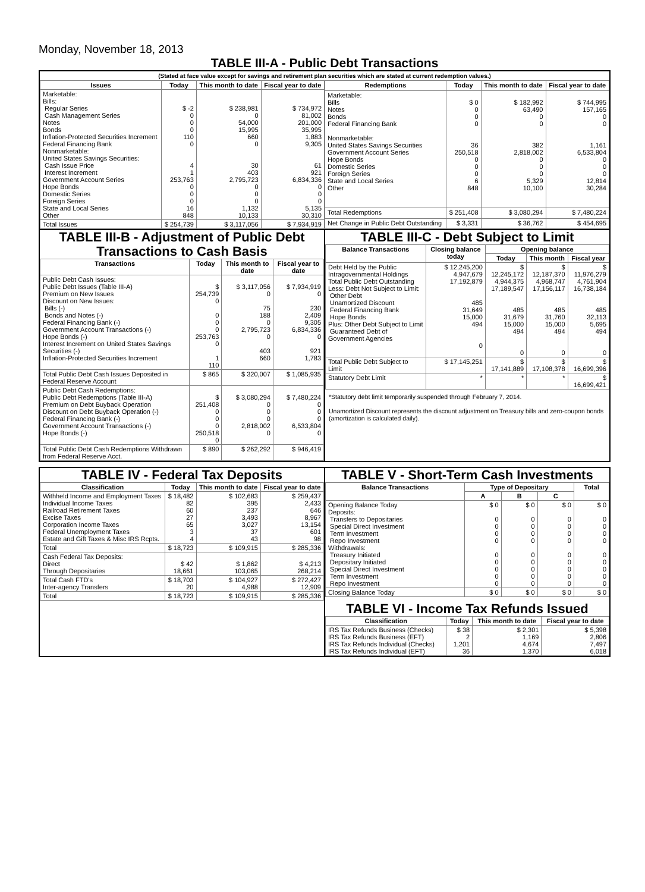Monday, November 18, 2013
TABLE III-A - Public Debt Transactions
(Stated at face value except for savings and retirement plan securities which are stated at current redemption values.)
| Issues | Today | This month to date | Fiscal year to date |
| --- | --- | --- | --- |
| Marketable: Bills: Regular Series Cash Management Series Notes Bonds Inflation-Protected Securities Increment Federal Financing Bank Nonmarketable: United States Savings Securities: Cash Issue Price Interest Increment Government Account Series Hope Bonds Domestic Series Foreign Series State and Local Series Other | $ -2 0 0 0 110 0 4 1 253,763 0 0 0 16 848 | $ 238,981 0 54,000 15,995 660 0 30 403 2,795,723 0 0 0 1,132 10,133 | $ 734,972 81,002 201,000 35,995 1,883 9,305 61 921 6,834,336 0 0 0 5,135 30,310 |
| Total Issues | $ 254,739 | $ 3,117,056 | $ 7,934,919 |
| Redemptions | Today | This month to date | Fiscal year to date |
| --- | --- | --- | --- |
| Marketable: Bills Notes Bonds Federal Financing Bank Nonmarketable: United States Savings Securities Government Account Series Hope Bonds Domestic Series Foreign Series State and Local Series Other | $ 0 0 0 0 36 250,518 0 0 0 6 848 | $ 182,992 63,490 0 0 382 2,818,002 0 0 0 5,329 10,100 | $ 744,995 157,165 0 0 1,161 6,533,804 0 0 0 12,814 30,284 |
| Total Redemptions | $ 251,408 | $ 3,080,294 | $ 7,480,224 |
| Net Change in Public Debt Outstanding | $ 3,331 | $ 36,762 | $ 454,695 |
TABLE III-B - Adjustment of Public Debt Transactions to Cash Basis
| Transactions | Today | This month to date | Fiscal year to date |
| --- | --- | --- | --- |
| Public Debt Cash Issues: Public Debt Issues (Table III-A) Premium on New Issues Discount on New Issues: Bills (-) Bonds and Notes (-) Federal Financing Bank (-) Government Account Transactions (-) Hope Bonds (-) Interest Increment on United States Savings Securities (-) Inflation-Protected Securities Increment | $ 254,739 0 0 0 0 253,763 0 1 110 | $ 3,117,056 0 75 188 0 2,795,723 0 403 660 | $ 7,934,919 0 230 2,409 9,305 6,834,336 0 921 1,783 |
| Total Public Debt Cash Issues Deposited in Federal Reserve Account | $ 865 | $ 320,007 | $ 1,085,935 |
| Public Debt Cash Redemptions: Public Debt Redemptions (Table III-A) Premium on Debt Buyback Operation Discount on Debt Buyback Operation (-) Federal Financing Bank (-) Government Account Transactions (-) Hope Bonds (-) | $ 251,408 0 0 0 250,518 0 | $ 3,080,294 0 0 0 2,818,002 0 | $ 7,480,224 0 0 0 6,533,804 0 |
| Total Public Debt Cash Redemptions Withdrawn from Federal Reserve Acct. | $ 890 | $ 262,292 | $ 946,419 |
TABLE III-C - Debt Subject to Limit
| Balance Transactions | Closing balance today | Opening balance | | |
| --- | --- | --- | --- | --- |
| | | Today | This month | Fiscal year |
| Debt Held by the Public Intragovernmental Holdings Total Public Debt Outstanding Less: Debt Not Subject to Limit: Other Debt Unamortized Discount Federal Financing Bank Hope Bonds Plus: Other Debt Subject to Limit Guaranteed Debt of Government Agencies | $ 12,245,200 4,947,679 17,192,879 485 31,649 15,000 494 0 | $ 12,245,172 4,944,375 17,189,547 485 31,679 15,000 494 0 | $ 12,187,370 4,968,747 17,156,117 485 31,760 15,000 494 0 | $ 11,976,279 4,761,904 16,738,184 485 32,113 5,695 494 0 |
| Total Public Debt Subject to Limit | $ 17,145,251 | $ 17,141,889 | $ 17,108,378 | $ 16,699,396 |
| Statutory Debt Limit | * | * | * | $ 16,699,421 |
*Statutory debt limit temporarily suspended through February 7, 2014.
Unamortized Discount represents the discount adjustment on Treasury bills and zero-coupon bonds (amortization is calculated daily).
TABLE IV - Federal Tax Deposits
| Classification | Today | This month to date | Fiscal year to date |
| --- | --- | --- | --- |
| Withheld Income and Employment Taxes Individual Income Taxes Railroad Retirement Taxes Excise Taxes Corporation Income Taxes Federal Unemployment Taxes Estate and Gift Taxes & Misc IRS Rcpts. | $ 18,482 82 60 27 65 3 4 | $ 102,683 395 237 3,493 3,027 37 43 | $ 259,437 2,433 646 8,967 13,154 601 98 |
| Total | $ 18,723 | $ 109,915 | $ 285,336 |
| Cash Federal Tax Deposits: Direct Through Depositaries | $ 42 18,661 | $ 1,862 103,065 | $ 4,213 268,214 |
| Total Cash FTD's Inter-agency Transfers | $ 18,703 20 | $ 104,927 4,988 | $ 272,427 12,909 |
| Total | $ 18,723 | $ 109,915 | $ 285,336 |
TABLE V - Short-Term Cash Investments
| Balance Transactions | Type of Depositary | | | Total |
| --- | --- | --- | --- | --- |
| | A | B | C | |
| Opening Balance Today Deposits: Transfers to Depositaries Special Direct Investment Term Investment Repo Investment Withdrawals: Treasury Initiated Depositary Initiated Special Direct Investment Term Investment Repo Investment | $ 0 0 0 0 0 0 0 0 0 0 | $ 0 0 0 0 0 0 0 0 0 0 | $ 0 0 0 0 0 0 0 0 0 0 | $ 0 0 0 0 0 0 0 0 0 0 |
| Closing Balance Today | $ 0 | $ 0 | $ 0 | $ 0 |
TABLE VI - Income Tax Refunds Issued
| Classification | Today | This month to date | Fiscal year to date |
| --- | --- | --- | --- |
| IRS Tax Refunds Business (Checks) IRS Tax Refunds Business (EFT) IRS Tax Refunds Individual (Checks) IRS Tax Refunds Individual (EFT) | $ 38 2 1,201 36 | $ 2,301 1,169 4,674 1,370 | $ 5,398 2,806 7,497 6,018 |